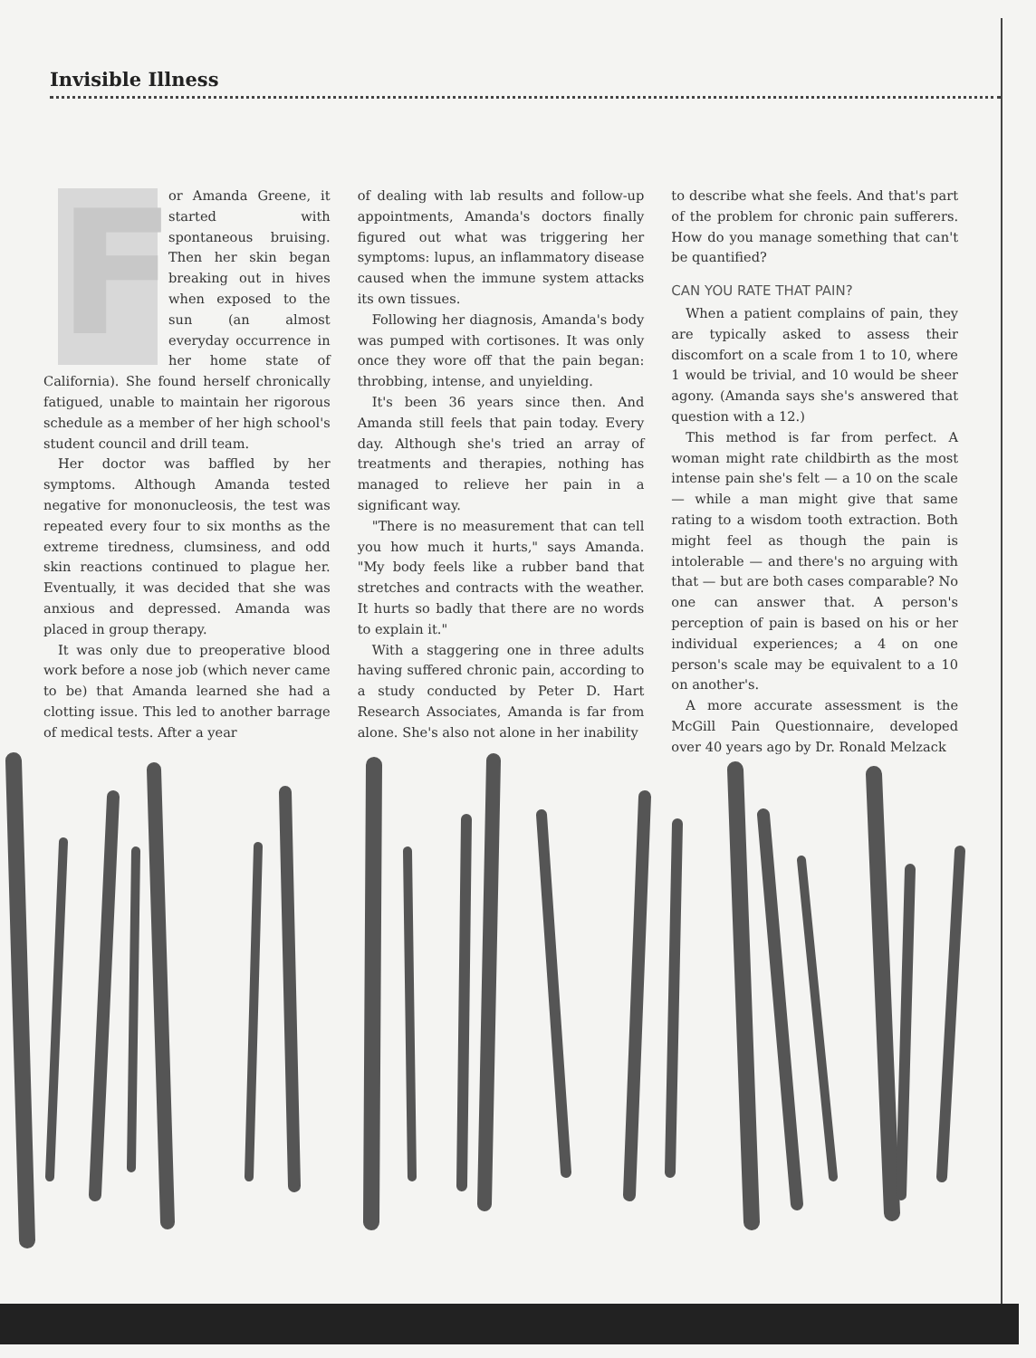Invisible Illness
For Amanda Greene, it started with spontaneous bruising. Then her skin began breaking out in hives when exposed to the sun (an almost everyday occurrence in her home state of California). She found herself chronically fatigued, unable to maintain her rigorous schedule as a member of her high school's student council and drill team.
Her doctor was baffled by her symptoms. Although Amanda tested negative for mononucleosis, the test was repeated every four to six months as the extreme tiredness, clumsiness, and odd skin reactions continued to plague her. Eventually, it was decided that she was anxious and depressed. Amanda was placed in group therapy.
It was only due to preoperative blood work before a nose job (which never came to be) that Amanda learned she had a clotting issue. This led to another barrage of medical tests. After a year
of dealing with lab results and follow-up appointments, Amanda's doctors finally figured out what was triggering her symptoms: lupus, an inflammatory disease caused when the immune system attacks its own tissues.
Following her diagnosis, Amanda's body was pumped with cortisones. It was only once they wore off that the pain began: throbbing, intense, and unyielding.
It's been 36 years since then. And Amanda still feels that pain today. Every day. Although she's tried an array of treatments and therapies, nothing has managed to relieve her pain in a significant way.
"There is no measurement that can tell you how much it hurts," says Amanda. "My body feels like a rubber band that stretches and contracts with the weather. It hurts so badly that there are no words to explain it."
With a staggering one in three adults having suffered chronic pain, according to a study conducted by Peter D. Hart Research Associates, Amanda is far from alone. She's also not alone in her inability
to describe what she feels. And that's part of the problem for chronic pain sufferers. How do you manage something that can't be quantified?
CAN YOU RATE THAT PAIN?
When a patient complains of pain, they are typically asked to assess their discomfort on a scale from 1 to 10, where 1 would be trivial, and 10 would be sheer agony. (Amanda says she's answered that question with a 12.)
This method is far from perfect. A woman might rate childbirth as the most intense pain she's felt — a 10 on the scale — while a man might give that same rating to a wisdom tooth extraction. Both might feel as though the pain is intolerable — and there's no arguing with that — but are both cases comparable? No one can answer that. A person's perception of pain is based on his or her individual experiences; a 4 on one person's scale may be equivalent to a 10 on another's.
A more accurate assessment is the McGill Pain Questionnaire, developed over 40 years ago by Dr. Ronald Melzack